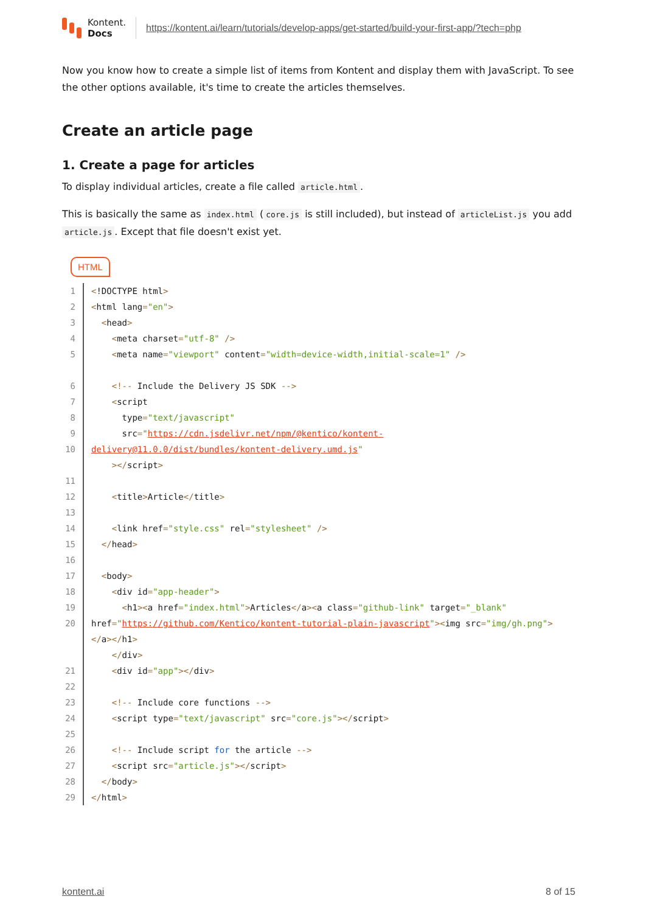Kontent.
Docs
https://kontent.ai/learn/tutorials/develop-apps/get-started/build-your-first-app/?tech=php
Now you know how to create a simple list of items from Kontent and display them with JavaScript. To see the other options available, it's time to create the articles themselves.
Create an article page
1. Create a page for articles
To display individual articles, create a file called article.html.
This is basically the same as index.html (core.js is still included), but instead of articleList.js you add article.js. Except that file doesn't exist yet.
HTML
| 1 | < !DOCTYPE html > |
| 2 | < html lang = "en" > |
| 3 | < head > |
| 4 | < meta charset = "utf-8" /> |
| 5 | < meta name = "viewport" content = "width=device-width,initial-scale=1" /> |
| 6 | <!-- Include the Delivery JS SDK --> |
| 7 | < script |
| 8 | type = "text/javascript" |
| 9 | src = " https://cdn.jsdelivr.net/npm/@kentico/kontent- |
| 10 | delivery@11.0.0/dist/bundles/kontent-delivery.umd.js " ></ script > |
| 11 | |
| 12 | < title > Article </ title > |
| 13 | |
| 14 | < link href = "style.css" rel = "stylesheet" /> |
| 15 | </ head > |
| 16 | |
| 17 | < body > |
| 18 | < div id = "app-header" > |
| 19 | < h1 >< a href = "index.html" > Articles </ a >< a class = "github-link" target = "_blank" |
| 20 | href = " https://github.com/Kentico/kontent-tutorial-plain-javascript " >< img src = "img/gh.png" > </ a ></ h1 > </ div > |
| 21 | < div id = "app" ></ div > |
| 22 | |
| 23 | <!-- Include core functions --> |
| 24 | < script type = "text/javascript" src = "core.js" ></ script > |
| 25 | |
| 26 | <!-- Include script for the article --> |
| 27 | < script src = "article.js" ></ script > |
| 28 | </ body > |
| 29 | </ html > |
kontent.ai 8 of 15